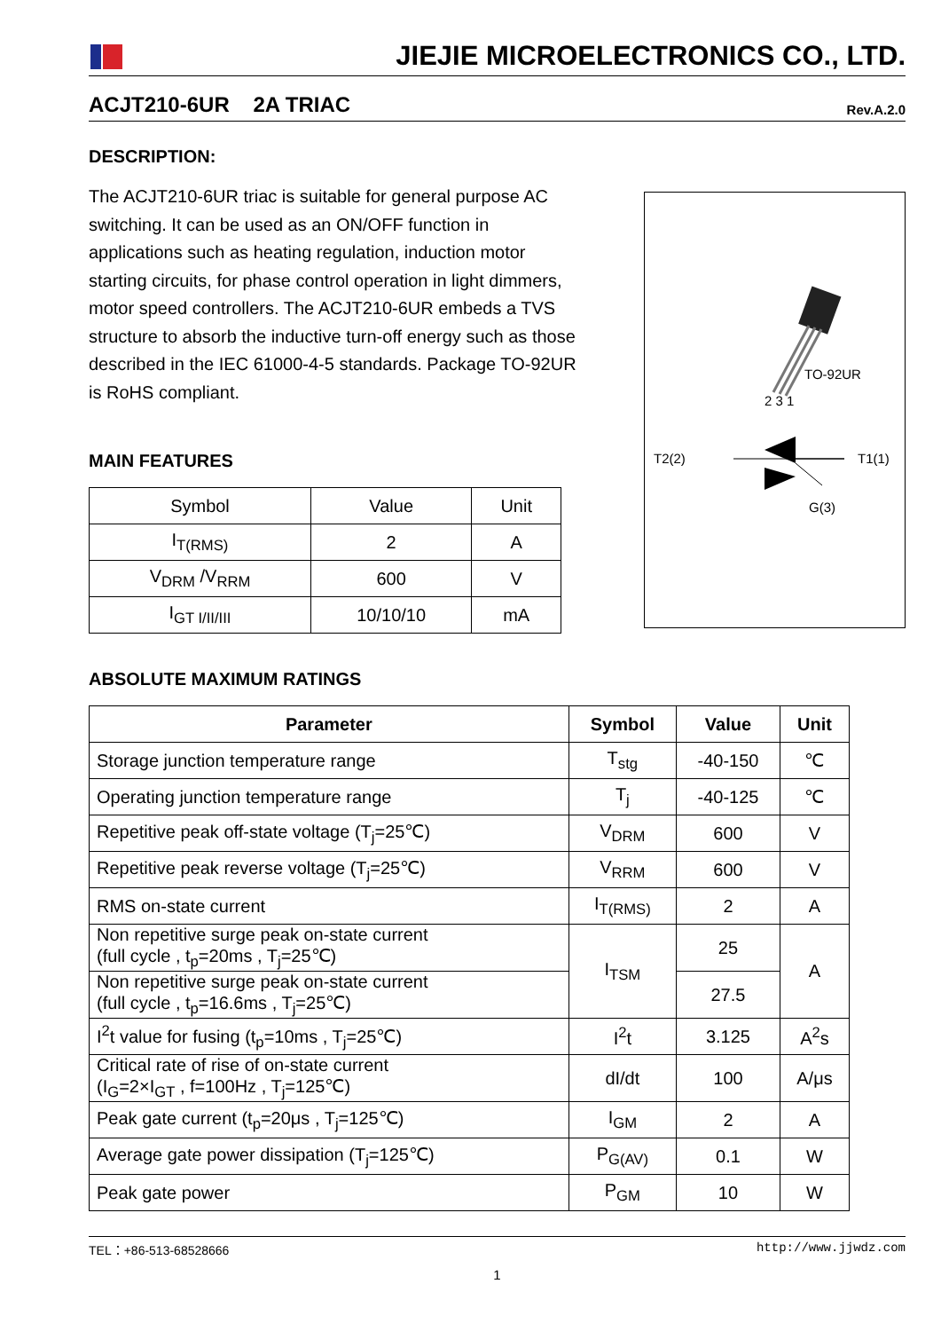JIEJIE MICROELECTRONICS CO., LTD.
ACJT210-6UR 2A TRIAC Rev.A.2.0
DESCRIPTION:
The ACJT210-6UR triac is suitable for general purpose AC switching. It can be used as an ON/OFF function in applications such as heating regulation, induction motor starting circuits, for phase control operation in light dimmers, motor speed controllers. The ACJT210-6UR embeds a TVS structure to absorb the inductive turn-off energy such as those described in the IEC 61000-4-5 standards. Package TO-92UR is RoHS compliant.
MAIN FEATURES
| Symbol | Value | Unit |
| I<sub>T(RMS)</sub> | 2 | A |
| V<sub>DRM</sub> /V<sub>RRM</sub> | 600 | V |
| I<sub>GT I/II/III</sub> | 10/10/10 | mA |
TO-92UR
2 3 1
T2(2)
T1(1)
G(3)
ABSOLUTE MAXIMUM RATINGS
| Parameter | Symbol | Value | Unit |
| --- | --- | --- | --- |
| Storage junction temperature range | T<sub>stg</sub> | -40-150 | ℃ |
| Operating junction temperature range | T<sub>j</sub> | -40-125 | ℃ |
| Repetitive peak off-state voltage (T<sub>j</sub>=25℃) | V<sub>DRM</sub> | 600 | V |
| Repetitive peak reverse voltage (T<sub>j</sub>=25℃) | V<sub>RRM</sub> | 600 | V |
| RMS on-state current | I<sub>T(RMS)</sub> | 2 | A |
| Non repetitive surge peak on-state current (full cycle , t<sub>p</sub>=20ms , T<sub>j</sub>=25℃) | I<sub>TSM</sub> | 25 | A |
| Non repetitive surge peak on-state current (full cycle , t<sub>p</sub>=16.6ms , T<sub>j</sub>=25℃) | | 27.5 | |
| I<sup>2</sup>t value for fusing (t<sub>p</sub>=10ms , T<sub>j</sub>=25℃) | I<sup>2</sup>t | 3.125 | A<sup>2</sup>s |
| Critical rate of rise of on-state current (I<sub>G</sub>=2×I<sub>GT</sub> , f=100Hz , T<sub>j</sub>=125℃) | dI/dt | 100 | A/μs |
| Peak gate current (t<sub>p</sub>=20μs , T<sub>j</sub>=125℃) | I<sub>GM</sub> | 2 | A |
| Average gate power dissipation (T<sub>j</sub>=125℃) | P<sub>G(AV)</sub> | 0.1 | W |
| Peak gate power | P<sub>GM</sub> | 10 | W |
TEL：+86-513-68528666 http://www.jjwdz.com
1